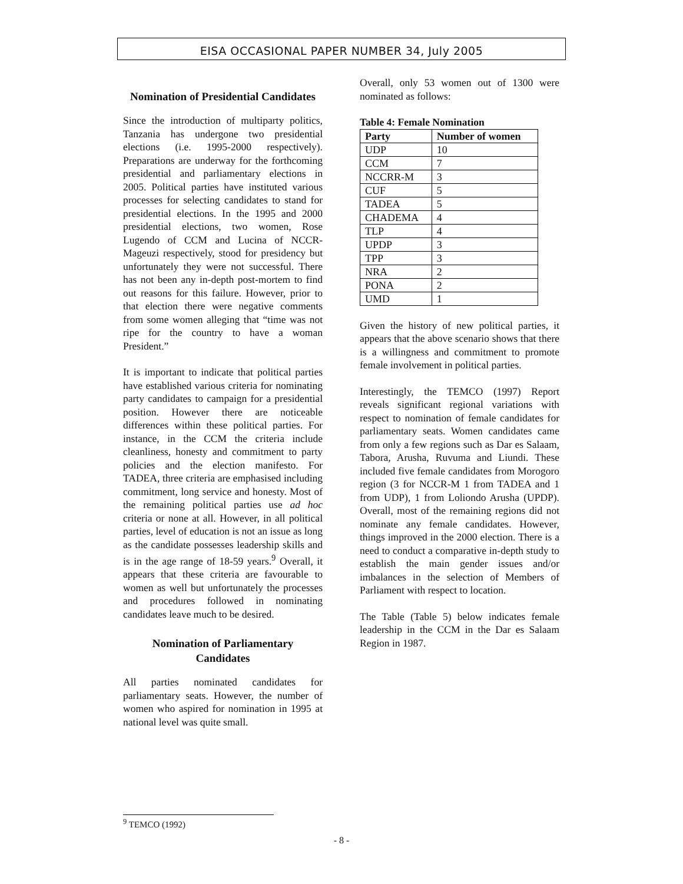EISA OCCASIONAL PAPER NUMBER 34, July 2005
Nomination of Presidential Candidates
Since the introduction of multiparty politics, Tanzania has undergone two presidential elections (i.e. 1995-2000 respectively). Preparations are underway for the forthcoming presidential and parliamentary elections in 2005. Political parties have instituted various processes for selecting candidates to stand for presidential elections. In the 1995 and 2000 presidential elections, two women, Rose Lugendo of CCM and Lucina of NCCR-Mageuzi respectively, stood for presidency but unfortunately they were not successful. There has not been any in-depth post-mortem to find out reasons for this failure. However, prior to that election there were negative comments from some women alleging that “time was not ripe for the country to have a woman President.”
It is important to indicate that political parties have established various criteria for nominating party candidates to campaign for a presidential position. However there are noticeable differences within these political parties. For instance, in the CCM the criteria include cleanliness, honesty and commitment to party policies and the election manifesto. For TADEA, three criteria are emphasised including commitment, long service and honesty. Most of the remaining political parties use ad hoc criteria or none at all. However, in all political parties, level of education is not an issue as long as the candidate possesses leadership skills and is in the age range of 18-59 years.<sup>9</sup> Overall, it appears that these criteria are favourable to women as well but unfortunately the processes and procedures followed in nominating candidates leave much to be desired.
Nomination of Parliamentary Candidates
All parties nominated candidates for parliamentary seats. However, the number of women who aspired for nomination in 1995 at national level was quite small.
Overall, only 53 women out of 1300 were nominated as follows:
Table 4: Female Nomination
| Party | Number of women |
| --- | --- |
| UDP | 10 |
| CCM | 7 |
| NCCRR-M | 3 |
| CUF | 5 |
| TADEA | 5 |
| CHADEMA | 4 |
| TLP | 4 |
| UPDP | 3 |
| TPP | 3 |
| NRA | 2 |
| PONA | 2 |
| UMD | 1 |
Given the history of new political parties, it appears that the above scenario shows that there is a willingness and commitment to promote female involvement in political parties.
Interestingly, the TEMCO (1997) Report reveals significant regional variations with respect to nomination of female candidates for parliamentary seats. Women candidates came from only a few regions such as Dar es Salaam, Tabora, Arusha, Ruvuma and Liundi. These included five female candidates from Morogoro region (3 for NCCR-M 1 from TADEA and 1 from UDP), 1 from Loliondo Arusha (UPDP). Overall, most of the remaining regions did not nominate any female candidates. However, things improved in the 2000 election. There is a need to conduct a comparative in-depth study to establish the main gender issues and/or imbalances in the selection of Members of Parliament with respect to location.
The Table (Table 5) below indicates female leadership in the CCM in the Dar es Salaam Region in 1987.
<sup>9</sup> TEMCO (1992)
- 8 -